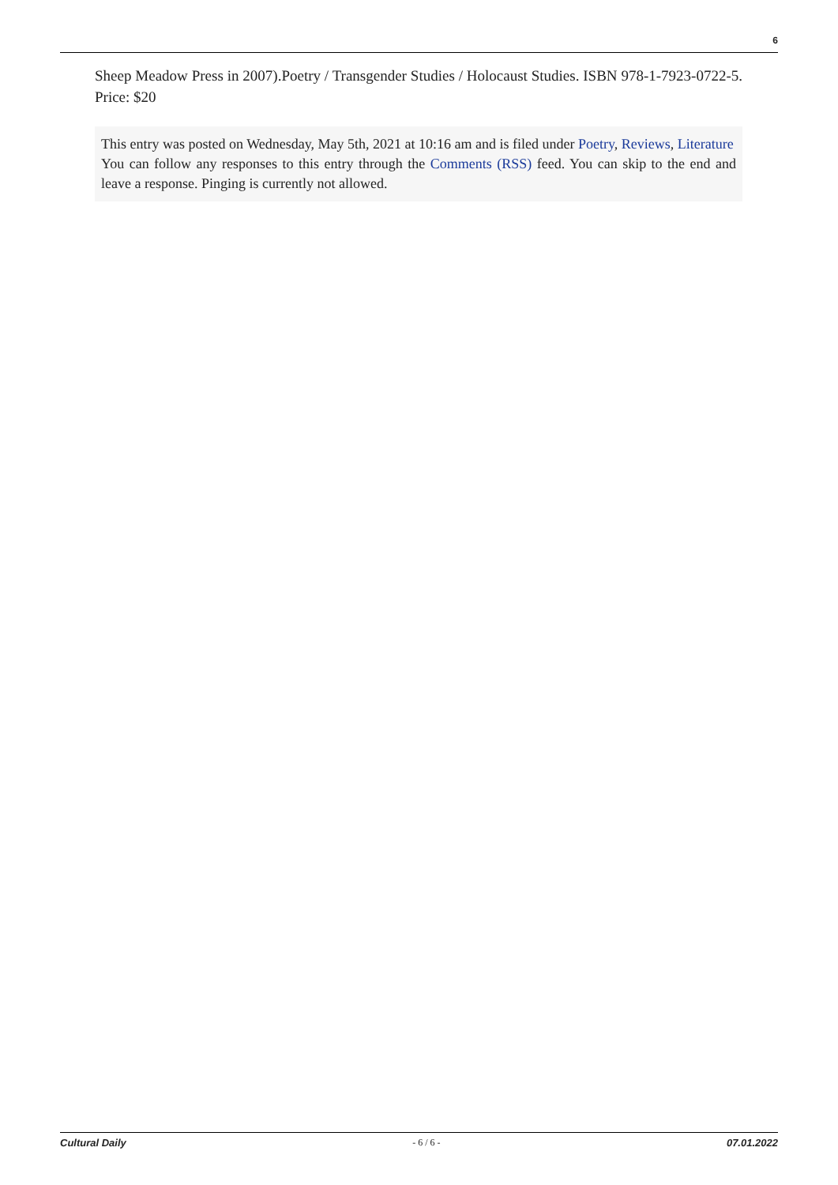6
Sheep Meadow Press in 2007).Poetry / Transgender Studies / Holocaust Studies. ISBN 978-1-7923-0722-5. Price: $20
This entry was posted on Wednesday, May 5th, 2021 at 10:16 am and is filed under Poetry, Reviews, Literature
You can follow any responses to this entry through the Comments (RSS) feed. You can skip to the end and leave a response. Pinging is currently not allowed.
Cultural Daily - 6 / 6 - 07.01.2022